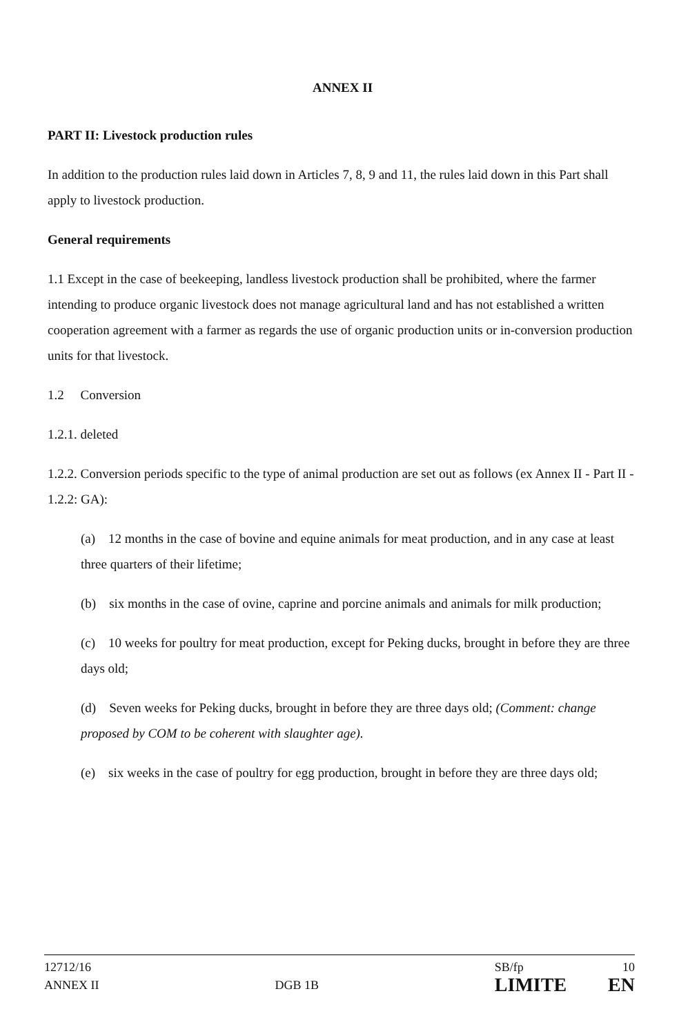ANNEX II
PART II: Livestock production rules
In addition to the production rules laid down in Articles 7, 8, 9 and 11, the rules laid down in this Part shall apply to livestock production.
General requirements
1.1 Except in the case of beekeeping, landless livestock production shall be prohibited, where the farmer intending to produce organic livestock does not manage agricultural land and has not established a written cooperation agreement with a farmer as regards the use of organic production units or in-conversion production units for that livestock.
1.2 Conversion
1.2.1. deleted
1.2.2. Conversion periods specific to the type of animal production are set out as follows (ex Annex II - Part II - 1.2.2: GA):
(a) 12 months in the case of bovine and equine animals for meat production, and in any case at least three quarters of their lifetime;
(b) six months in the case of ovine, caprine and porcine animals and animals for milk production;
(c) 10 weeks for poultry for meat production, except for Peking ducks, brought in before they are three days old;
(d) Seven weeks for Peking ducks, brought in before they are three days old; (Comment: change proposed by COM to be coherent with slaughter age).
(e) six weeks in the case of poultry for egg production, brought in before they are three days old;
12712/16
ANNEX II
DGB 1B
SB/fp
LIMITE
10
EN